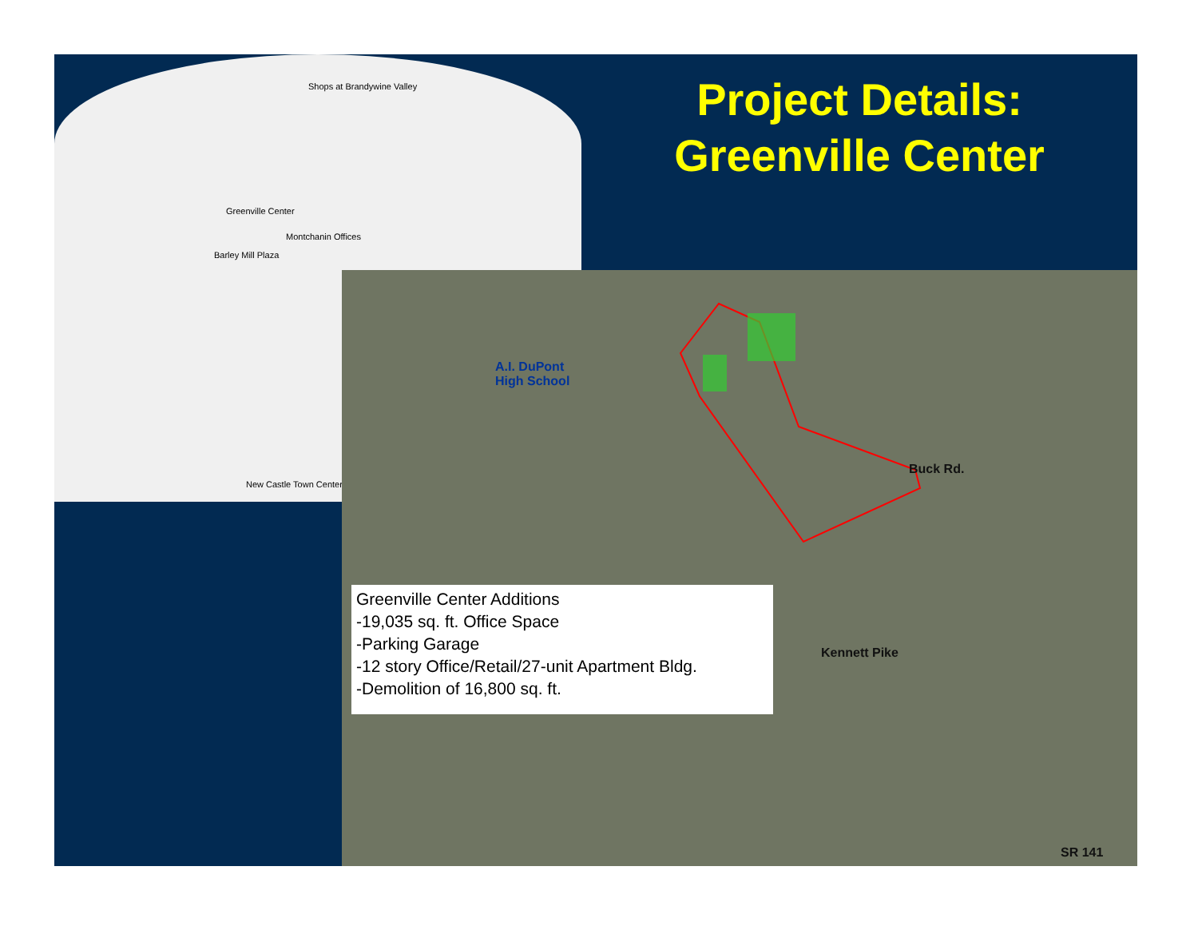Shops at Brandywine Valley
Greenville Center
Montchanin Offices
Barley Mill Plaza
New Castle Town Center
A.I. DuPont
High School
Buck Rd.
Kennett Pike
SR 141
Project Details:
Greenville Center
Greenville Center Additions
-19,035 sq. ft. Office Space
-Parking Garage
-12 story Office/Retail/27-unit Apartment Bldg.
-Demolition of 16,800 sq. ft.